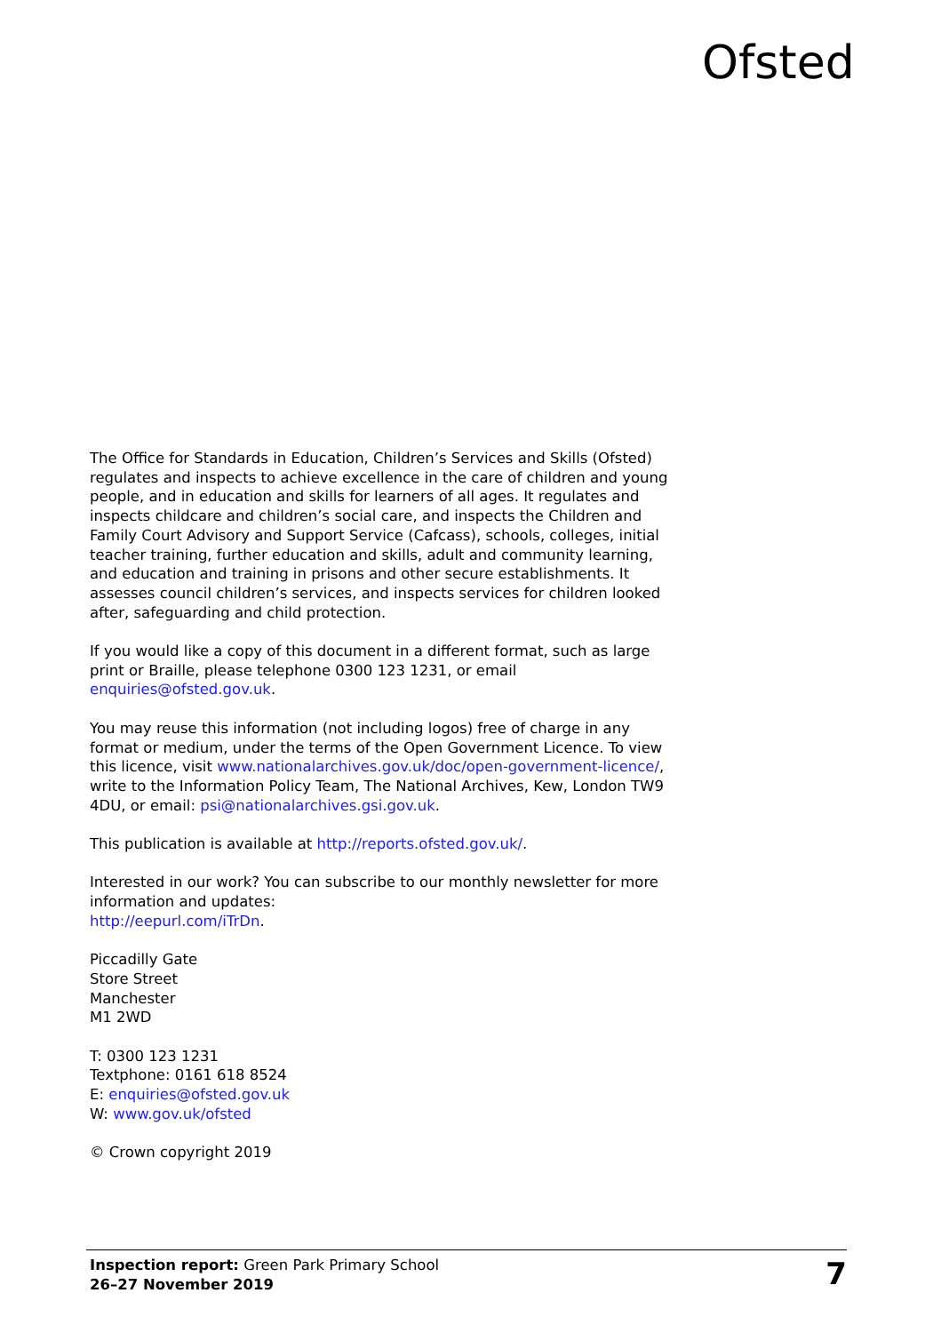Ofsted
The Office for Standards in Education, Children’s Services and Skills (Ofsted) regulates and inspects to achieve excellence in the care of children and young people, and in education and skills for learners of all ages. It regulates and inspects childcare and children’s social care, and inspects the Children and Family Court Advisory and Support Service (Cafcass), schools, colleges, initial teacher training, further education and skills, adult and community learning, and education and training in prisons and other secure establishments. It assesses council children’s services, and inspects services for children looked after, safeguarding and child protection.
If you would like a copy of this document in a different format, such as large print or Braille, please telephone 0300 123 1231, or email enquiries@ofsted.gov.uk.
You may reuse this information (not including logos) free of charge in any format or medium, under the terms of the Open Government Licence. To view this licence, visit www.nationalarchives.gov.uk/doc/open-government-licence/, write to the Information Policy Team, The National Archives, Kew, London TW9 4DU, or email: psi@nationalarchives.gsi.gov.uk.
This publication is available at http://reports.ofsted.gov.uk/.
Interested in our work? You can subscribe to our monthly newsletter for more information and updates:
http://eepurl.com/iTrDn.
Piccadilly Gate
Store Street
Manchester
M1 2WD
T: 0300 123 1231
Textphone: 0161 618 8524
E: enquiries@ofsted.gov.uk
W: www.gov.uk/ofsted
© Crown copyright 2019
Inspection report: Green Park Primary School
26–27 November 2019
7